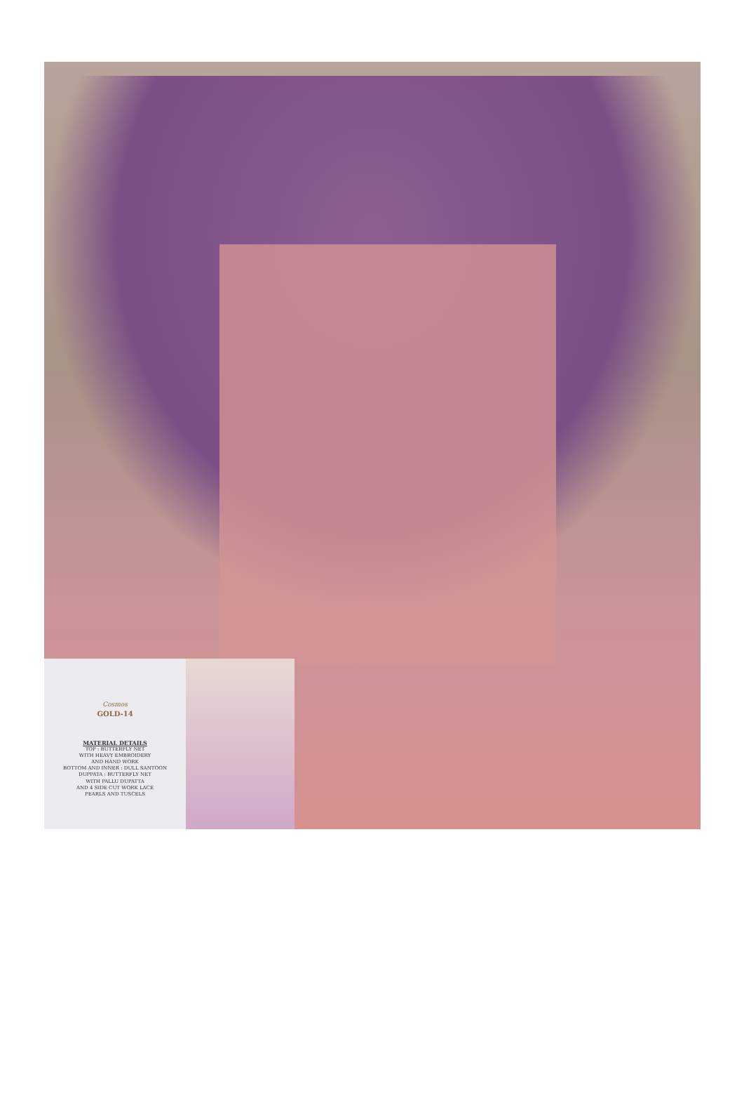Cosmos
GOLD-14
MATERIAL DETAILS
TOP : BUTTERFLY NET
WITH HEAVY EMBROIDERY
AND HAND WORK
BOTTOM AND INNER : DULL SANTOON
DUPPATA : BUTTERFLY NET
WITH PALLU DUPATTA
AND 4 SIDE CUT WORK LACE
PEARLS AND TUSCELS